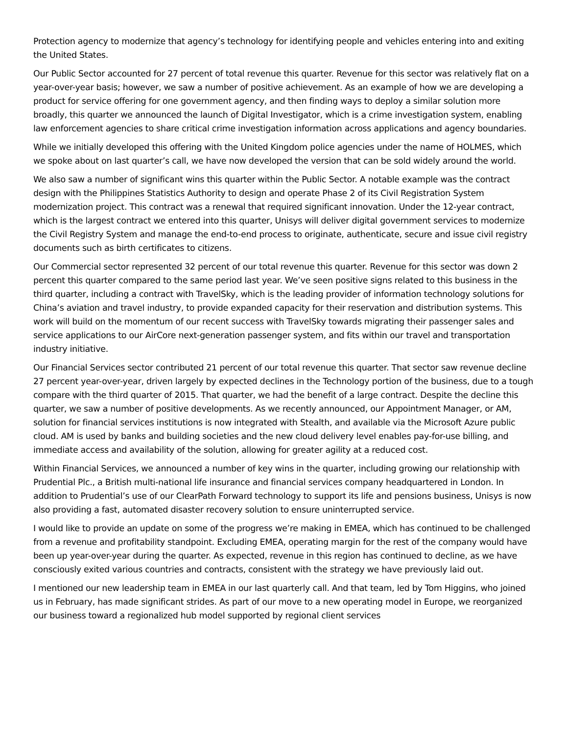Protection agency to modernize that agency’s technology for identifying people and vehicles entering into and exiting the United States.
Our Public Sector accounted for 27 percent of total revenue this quarter. Revenue for this sector was relatively flat on a year-over-year basis; however, we saw a number of positive achievement. As an example of how we are developing a product for service offering for one government agency, and then finding ways to deploy a similar solution more broadly, this quarter we announced the launch of Digital Investigator, which is a crime investigation system, enabling law enforcement agencies to share critical crime investigation information across applications and agency boundaries.
While we initially developed this offering with the United Kingdom police agencies under the name of HOLMES, which we spoke about on last quarter’s call, we have now developed the version that can be sold widely around the world.
We also saw a number of significant wins this quarter within the Public Sector. A notable example was the contract design with the Philippines Statistics Authority to design and operate Phase 2 of its Civil Registration System modernization project. This contract was a renewal that required significant innovation. Under the 12-year contract, which is the largest contract we entered into this quarter, Unisys will deliver digital government services to modernize the Civil Registry System and manage the end-to-end process to originate, authenticate, secure and issue civil registry documents such as birth certificates to citizens.
Our Commercial sector represented 32 percent of our total revenue this quarter. Revenue for this sector was down 2 percent this quarter compared to the same period last year. We’ve seen positive signs related to this business in the third quarter, including a contract with TravelSky, which is the leading provider of information technology solutions for China’s aviation and travel industry, to provide expanded capacity for their reservation and distribution systems. This work will build on the momentum of our recent success with TravelSky towards migrating their passenger sales and service applications to our AirCore next-generation passenger system, and fits within our travel and transportation industry initiative.
Our Financial Services sector contributed 21 percent of our total revenue this quarter. That sector saw revenue decline 27 percent year-over-year, driven largely by expected declines in the Technology portion of the business, due to a tough compare with the third quarter of 2015. That quarter, we had the benefit of a large contract. Despite the decline this quarter, we saw a number of positive developments. As we recently announced, our Appointment Manager, or AM, solution for financial services institutions is now integrated with Stealth, and available via the Microsoft Azure public cloud. AM is used by banks and building societies and the new cloud delivery level enables pay-for-use billing, and immediate access and availability of the solution, allowing for greater agility at a reduced cost.
Within Financial Services, we announced a number of key wins in the quarter, including growing our relationship with Prudential Plc., a British multi-national life insurance and financial services company headquartered in London. In addition to Prudential’s use of our ClearPath Forward technology to support its life and pensions business, Unisys is now also providing a fast, automated disaster recovery solution to ensure uninterrupted service.
I would like to provide an update on some of the progress we’re making in EMEA, which has continued to be challenged from a revenue and profitability standpoint. Excluding EMEA, operating margin for the rest of the company would have been up year-over-year during the quarter. As expected, revenue in this region has continued to decline, as we have consciously exited various countries and contracts, consistent with the strategy we have previously laid out.
I mentioned our new leadership team in EMEA in our last quarterly call. And that team, led by Tom Higgins, who joined us in February, has made significant strides. As part of our move to a new operating model in Europe, we reorganized our business toward a regionalized hub model supported by regional client services